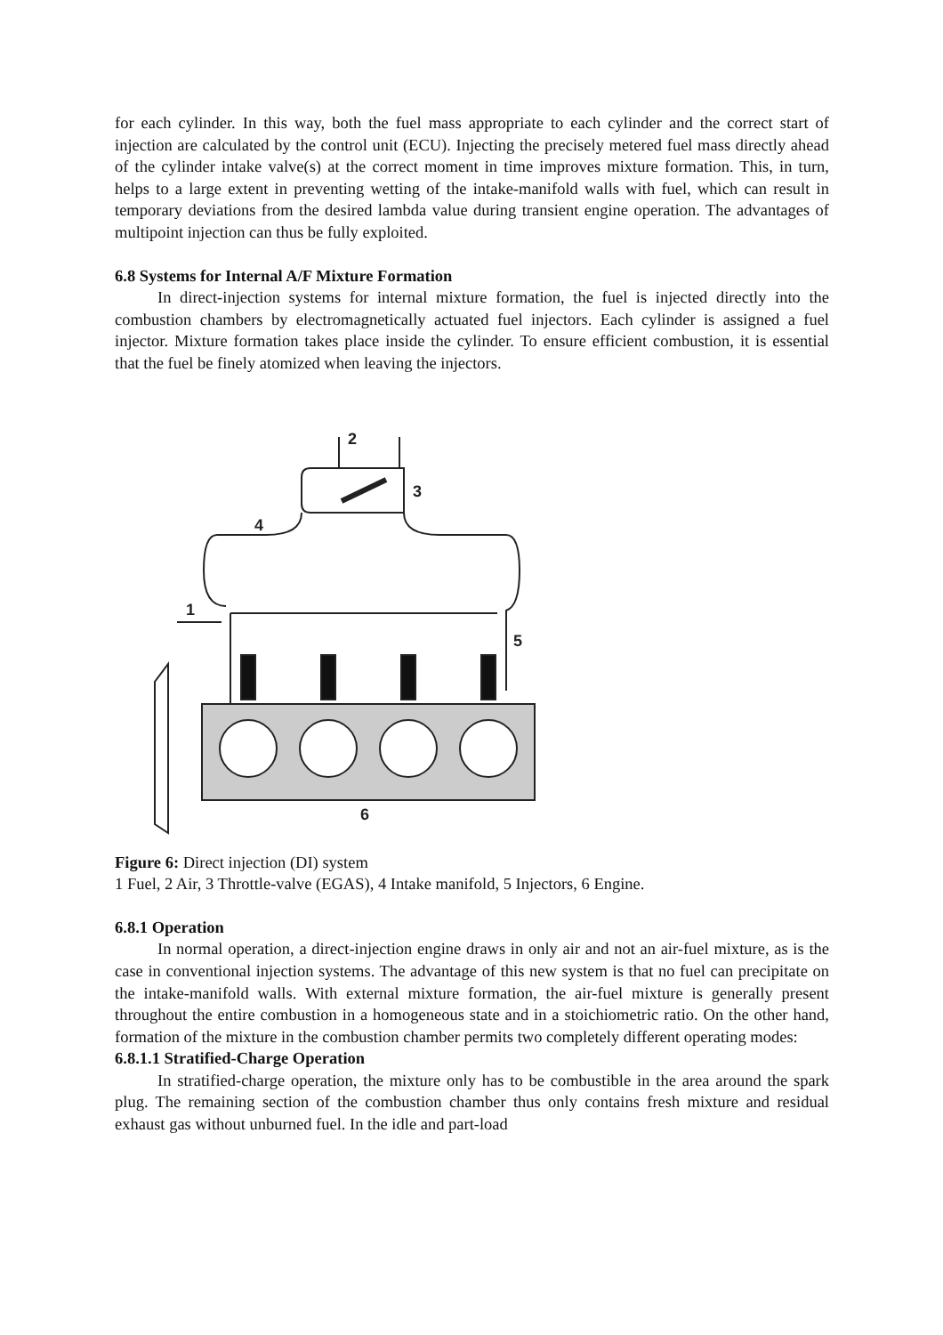for each cylinder. In this way, both the fuel mass appropriate to each cylinder and the correct start of injection are calculated by the control unit (ECU). Injecting the precisely metered fuel mass directly ahead of the cylinder intake valve(s) at the correct moment in time improves mixture formation. This, in turn, helps to a large extent in preventing wetting of the intake-manifold walls with fuel, which can result in temporary deviations from the desired lambda value during transient engine operation. The advantages of multipoint injection can thus be fully exploited.
6.8 Systems for Internal A/F Mixture Formation
In direct-injection systems for internal mixture formation, the fuel is injected directly into the combustion chambers by electromagnetically actuated fuel injectors. Each cylinder is assigned a fuel injector. Mixture formation takes place inside the cylinder. To ensure efficient combustion, it is essential that the fuel be finely atomized when leaving the injectors.
2
3
4
1
5
6
Figure 6: Direct injection (DI) system
1 Fuel, 2 Air, 3 Throttle-valve (EGAS), 4 Intake manifold, 5 Injectors, 6 Engine.
6.8.1 Operation
In normal operation, a direct-injection engine draws in only air and not an air-fuel mixture, as is the case in conventional injection systems. The advantage of this new system is that no fuel can precipitate on the intake-manifold walls. With external mixture formation, the air-fuel mixture is generally present throughout the entire combustion in a homogeneous state and in a stoichiometric ratio. On the other hand, formation of the mixture in the combustion chamber permits two completely different operating modes:
6.8.1.1 Stratified-Charge Operation
In stratified-charge operation, the mixture only has to be combustible in the area around the spark plug. The remaining section of the combustion chamber thus only contains fresh mixture and residual exhaust gas without unburned fuel. In the idle and part-load